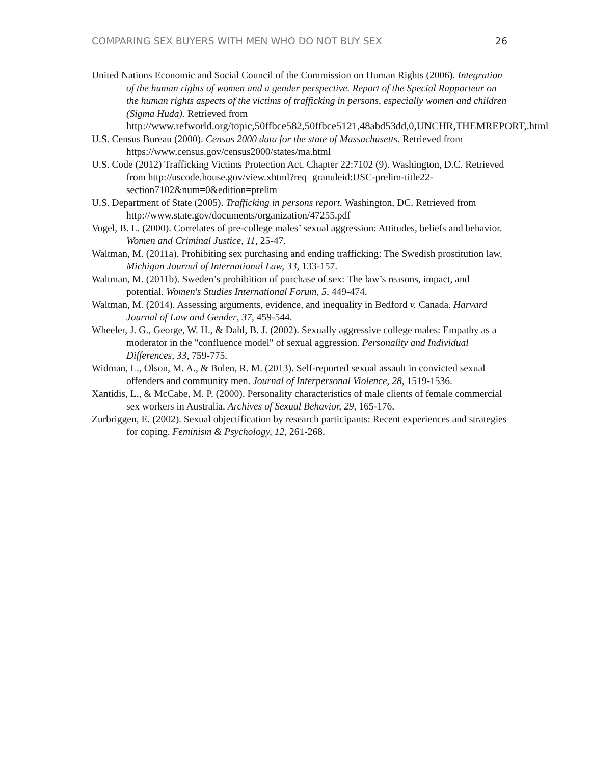COMPARING SEX BUYERS WITH MEN WHO DO NOT BUY SEX 26
United Nations Economic and Social Council of the Commission on Human Rights (2006). Integration of the human rights of women and a gender perspective. Report of the Special Rapporteur on the human rights aspects of the victims of trafficking in persons, especially women and children (Sigma Huda). Retrieved from http://www.refworld.org/topic,50ffbce582,50ffbce5121,48abd53dd,0,UNCHR,THEMREPORT,.html
U.S. Census Bureau (2000). Census 2000 data for the state of Massachusetts. Retrieved from https://www.census.gov/census2000/states/ma.html
U.S. Code (2012) Trafficking Victims Protection Act. Chapter 22:7102 (9). Washington, D.C. Retrieved from http://uscode.house.gov/view.xhtml?req=granuleid:USC-prelim-title22-section7102&num=0&edition=prelim
U.S. Department of State (2005). Trafficking in persons report. Washington, DC. Retrieved from http://www.state.gov/documents/organization/47255.pdf
Vogel, B. L. (2000). Correlates of pre-college males’ sexual aggression: Attitudes, beliefs and behavior. Women and Criminal Justice, 11, 25-47.
Waltman, M. (2011a). Prohibiting sex purchasing and ending trafficking: The Swedish prostitution law. Michigan Journal of International Law, 33, 133-157.
Waltman, M. (2011b). Sweden’s prohibition of purchase of sex: The law’s reasons, impact, and potential. Women's Studies International Forum, 5, 449-474.
Waltman, M. (2014). Assessing arguments, evidence, and inequality in Bedford v. Canada. Harvard Journal of Law and Gender, 37, 459-544.
Wheeler, J. G., George, W. H., & Dahl, B. J. (2002). Sexually aggressive college males: Empathy as a moderator in the "confluence model" of sexual aggression. Personality and Individual Differences, 33, 759-775.
Widman, L., Olson, M. A., & Bolen, R. M. (2013). Self-reported sexual assault in convicted sexual offenders and community men. Journal of Interpersonal Violence, 28, 1519-1536.
Xantidis, L., & McCabe, M. P. (2000). Personality characteristics of male clients of female commercial sex workers in Australia. Archives of Sexual Behavior, 29, 165-176.
Zurbriggen, E. (2002). Sexual objectification by research participants: Recent experiences and strategies for coping. Feminism & Psychology, 12, 261-268.